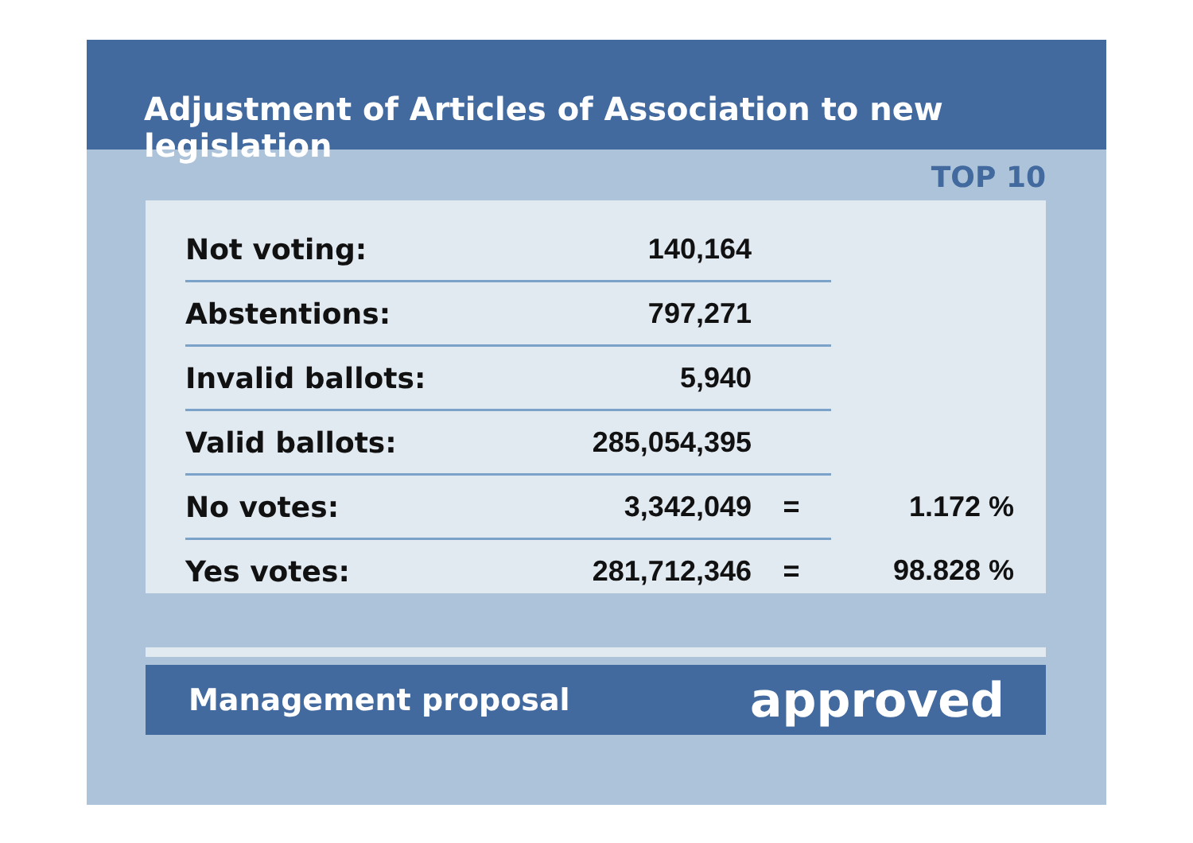Adjustment of Articles of Association to new legislation
TOP 10
| Not voting: | 140,164 | | |
| Abstentions: | 797,271 | | |
| Invalid ballots: | 5,940 | | |
| Valid ballots: | 285,054,395 | | |
| No votes: | 3,342,049 | = | 1.172 % |
| Yes votes: | 281,712,346 | = | 98.828 % |
Management proposal approved